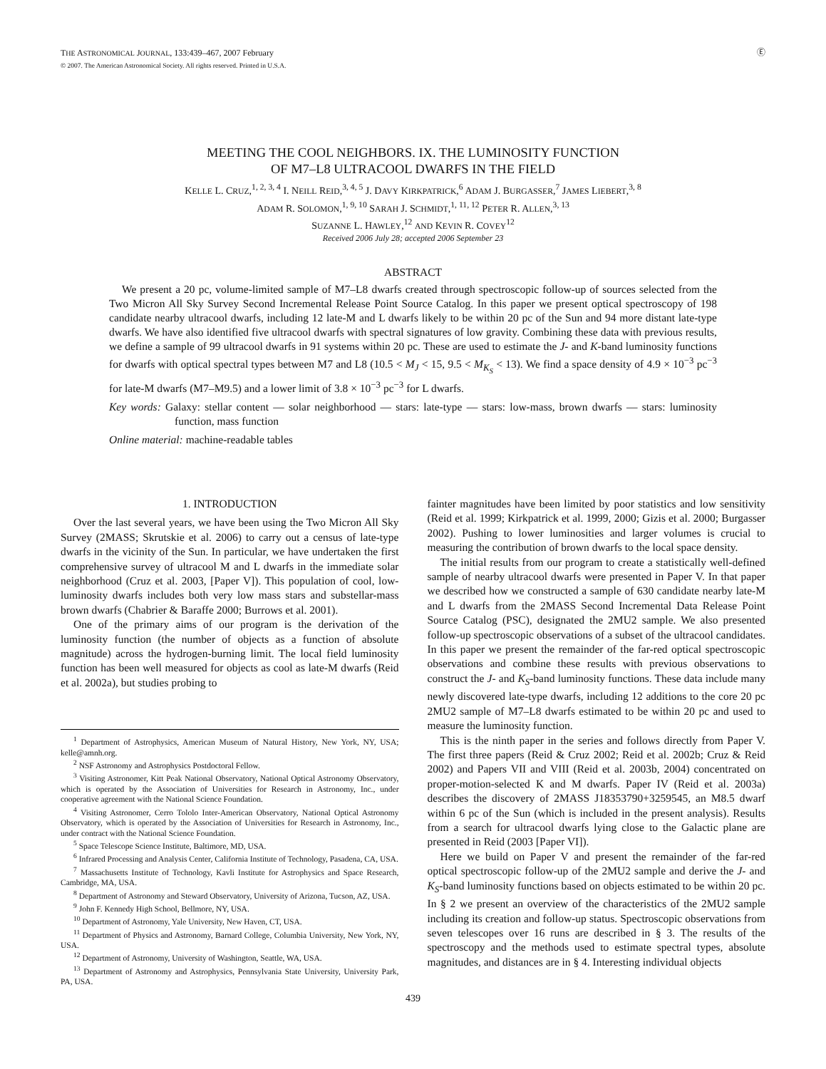THE ASTRONOMICAL JOURNAL, 133:439–467, 2007 February
© 2007. The American Astronomical Society. All rights reserved. Printed in U.S.A.
Ⓔ
MEETING THE COOL NEIGHBORS. IX. THE LUMINOSITY FUNCTION
OF M7–L8 ULTRACOOL DWARFS IN THE FIELD
KELLE L. CRUZ,<sup>1, 2, 3, 4</sup> I. NEILL REID,<sup>3, 4, 5</sup> J. DAVY KIRKPATRICK,<sup>6</sup> ADAM J. BURGASSER,<sup>7</sup> JAMES LIEBERT,<sup>3, 8</sup>
ADAM R. SOLOMON,<sup>1, 9, 10</sup> SARAH J. SCHMIDT,<sup>1, 11, 12</sup> PETER R. ALLEN,<sup>3, 13</sup>
SUZANNE L. HAWLEY,<sup>12</sup> AND KEVIN R. COVEY<sup>12</sup>
Received 2006 July 28; accepted 2006 September 23
ABSTRACT
We present a 20 pc, volume-limited sample of M7–L8 dwarfs created through spectroscopic follow-up of sources selected from the Two Micron All Sky Survey Second Incremental Release Point Source Catalog. In this paper we present optical spectroscopy of 198 candidate nearby ultracool dwarfs, including 12 late-M and L dwarfs likely to be within 20 pc of the Sun and 94 more distant late-type dwarfs. We have also identified five ultracool dwarfs with spectral signatures of low gravity. Combining these data with previous results, we define a sample of 99 ultracool dwarfs in 91 systems within 20 pc. These are used to estimate the J- and K-band luminosity functions for dwarfs with optical spectral types between M7 and L8 (10.5 < M<sub>J</sub> < 15, 9.5 < M<sub>K<sub>S</sub></sub> < 13). We find a space density of 4.9 × 10<sup>−3</sup> pc<sup>−3</sup> for late-M dwarfs (M7–M9.5) and a lower limit of 3.8 × 10<sup>−3</sup> pc<sup>−3</sup> for L dwarfs.
Key words: Galaxy: stellar content — solar neighborhood — stars: late-type — stars: low-mass, brown dwarfs — stars: luminosity function, mass function
Online material: machine-readable tables
1. INTRODUCTION
Over the last several years, we have been using the Two Micron All Sky Survey (2MASS; Skrutskie et al. 2006) to carry out a census of late-type dwarfs in the vicinity of the Sun. In particular, we have undertaken the first comprehensive survey of ultracool M and L dwarfs in the immediate solar neighborhood (Cruz et al. 2003, [Paper V]). This population of cool, low-luminosity dwarfs includes both very low mass stars and substellar-mass brown dwarfs (Chabrier & Baraffe 2000; Burrows et al. 2001).
One of the primary aims of our program is the derivation of the luminosity function (the number of objects as a function of absolute magnitude) across the hydrogen-burning limit. The local field luminosity function has been well measured for objects as cool as late-M dwarfs (Reid et al. 2002a), but studies probing to
<sup>1</sup> Department of Astrophysics, American Museum of Natural History, New York, NY, USA; kelle@amnh.org.
<sup>2</sup> NSF Astronomy and Astrophysics Postdoctoral Fellow.
<sup>3</sup> Visiting Astronomer, Kitt Peak National Observatory, National Optical Astronomy Observatory, which is operated by the Association of Universities for Research in Astronomy, Inc., under cooperative agreement with the National Science Foundation.
<sup>4</sup> Visiting Astronomer, Cerro Tololo Inter-American Observatory, National Optical Astronomy Observatory, which is operated by the Association of Universities for Research in Astronomy, Inc., under contract with the National Science Foundation.
<sup>5</sup> Space Telescope Science Institute, Baltimore, MD, USA.
<sup>6</sup> Infrared Processing and Analysis Center, California Institute of Technology, Pasadena, CA, USA.
<sup>7</sup> Massachusetts Institute of Technology, Kavli Institute for Astrophysics and Space Research, Cambridge, MA, USA.
<sup>8</sup> Department of Astronomy and Steward Observatory, University of Arizona, Tucson, AZ, USA.
<sup>9</sup> John F. Kennedy High School, Bellmore, NY, USA.
<sup>10</sup> Department of Astronomy, Yale University, New Haven, CT, USA.
<sup>11</sup> Department of Physics and Astronomy, Barnard College, Columbia University, New York, NY, USA.
<sup>12</sup> Department of Astronomy, University of Washington, Seattle, WA, USA.
<sup>13</sup> Department of Astronomy and Astrophysics, Pennsylvania State University, University Park, PA, USA.
fainter magnitudes have been limited by poor statistics and low sensitivity (Reid et al. 1999; Kirkpatrick et al. 1999, 2000; Gizis et al. 2000; Burgasser 2002). Pushing to lower luminosities and larger volumes is crucial to measuring the contribution of brown dwarfs to the local space density.
The initial results from our program to create a statistically well-defined sample of nearby ultracool dwarfs were presented in Paper V. In that paper we described how we constructed a sample of 630 candidate nearby late-M and L dwarfs from the 2MASS Second Incremental Data Release Point Source Catalog (PSC), designated the 2MU2 sample. We also presented follow-up spectroscopic observations of a subset of the ultracool candidates. In this paper we present the remainder of the far-red optical spectroscopic observations and combine these results with previous observations to construct the J- and K<sub>S</sub>-band luminosity functions. These data include many newly discovered late-type dwarfs, including 12 additions to the core 20 pc 2MU2 sample of M7–L8 dwarfs estimated to be within 20 pc and used to measure the luminosity function.
This is the ninth paper in the series and follows directly from Paper V. The first three papers (Reid & Cruz 2002; Reid et al. 2002b; Cruz & Reid 2002) and Papers VII and VIII (Reid et al. 2003b, 2004) concentrated on proper-motion-selected K and M dwarfs. Paper IV (Reid et al. 2003a) describes the discovery of 2MASS J18353790+3259545, an M8.5 dwarf within 6 pc of the Sun (which is included in the present analysis). Results from a search for ultracool dwarfs lying close to the Galactic plane are presented in Reid (2003 [Paper VI]).
Here we build on Paper V and present the remainder of the far-red optical spectroscopic follow-up of the 2MU2 sample and derive the J- and K<sub>S</sub>-band luminosity functions based on objects estimated to be within 20 pc. In § 2 we present an overview of the characteristics of the 2MU2 sample including its creation and follow-up status. Spectroscopic observations from seven telescopes over 16 runs are described in § 3. The results of the spectroscopy and the methods used to estimate spectral types, absolute magnitudes, and distances are in § 4. Interesting individual objects
439